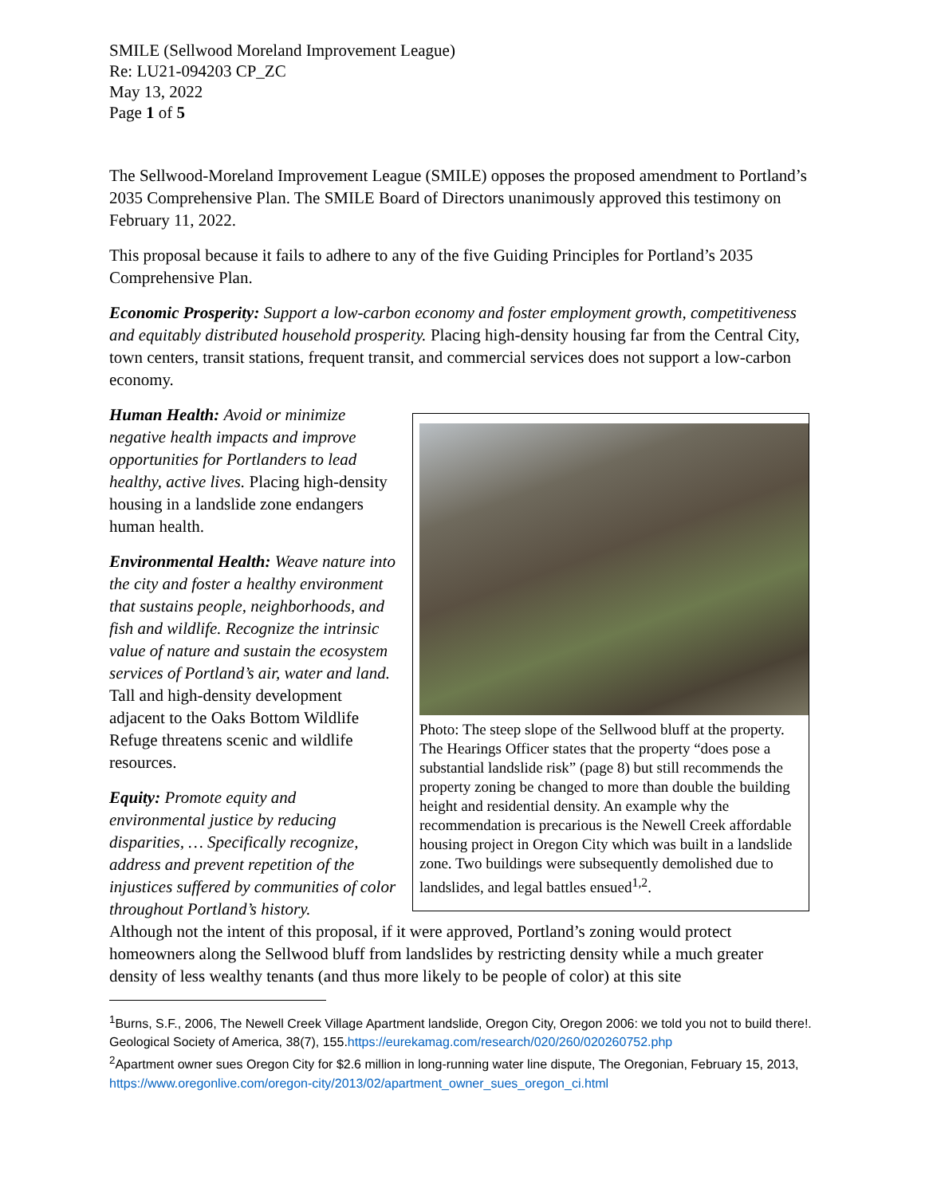SMILE (Sellwood Moreland Improvement League)
Re: LU21-094203 CP_ZC
May 13, 2022
Page 1 of 5
The Sellwood-Moreland Improvement League (SMILE) opposes the proposed amendment to Portland’s 2035 Comprehensive Plan. The SMILE Board of Directors unanimously approved this testimony on February 11, 2022.
This proposal because it fails to adhere to any of the five Guiding Principles for Portland’s 2035 Comprehensive Plan.
Economic Prosperity: Support a low-carbon economy and foster employment growth, competitiveness and equitably distributed household prosperity. Placing high-density housing far from the Central City, town centers, transit stations, frequent transit, and commercial services does not support a low-carbon economy.
Human Health: Avoid or minimize negative health impacts and improve opportunities for Portlanders to lead healthy, active lives. Placing high-density housing in a landslide zone endangers human health.
Environmental Health: Weave nature into the city and foster a healthy environment that sustains people, neighborhoods, and fish and wildlife. Recognize the intrinsic value of nature and sustain the ecosystem services of Portland’s air, water and land. Tall and high-density development adjacent to the Oaks Bottom Wildlife Refuge threatens scenic and wildlife resources.
Equity: Promote equity and environmental justice by reducing disparities, … Specifically recognize, address and prevent repetition of the injustices suffered by communities of color throughout Portland’s history.
Photo: The steep slope of the Sellwood bluff at the property. The Hearings Officer states that the property “does pose a substantial landslide risk” (page 8) but still recommends the property zoning be changed to more than double the building height and residential density. An example why the recommendation is precarious is the Newell Creek affordable housing project in Oregon City which was built in a landslide zone. Two buildings were subsequently demolished due to landslides, and legal battles ensued<sup>1,2</sup>.
Although not the intent of this proposal, if it were approved, Portland’s zoning would protect homeowners along the Sellwood bluff from landslides by restricting density while a much greater density of less wealthy tenants (and thus more likely to be people of color) at this site
<sup>1</sup> Burns, S.F., 2006, The Newell Creek Village Apartment landslide, Oregon City, Oregon 2006: we told you not to build there!. Geological Society of America, 38(7), 155.https://eurekamag.com/research/020/260/020260752.php
<sup>2</sup> Apartment owner sues Oregon City for $2.6 million in long-running water line dispute, The Oregonian, February 15, 2013, https://www.oregonlive.com/oregon-city/2013/02/apartment_owner_sues_oregon_ci.html